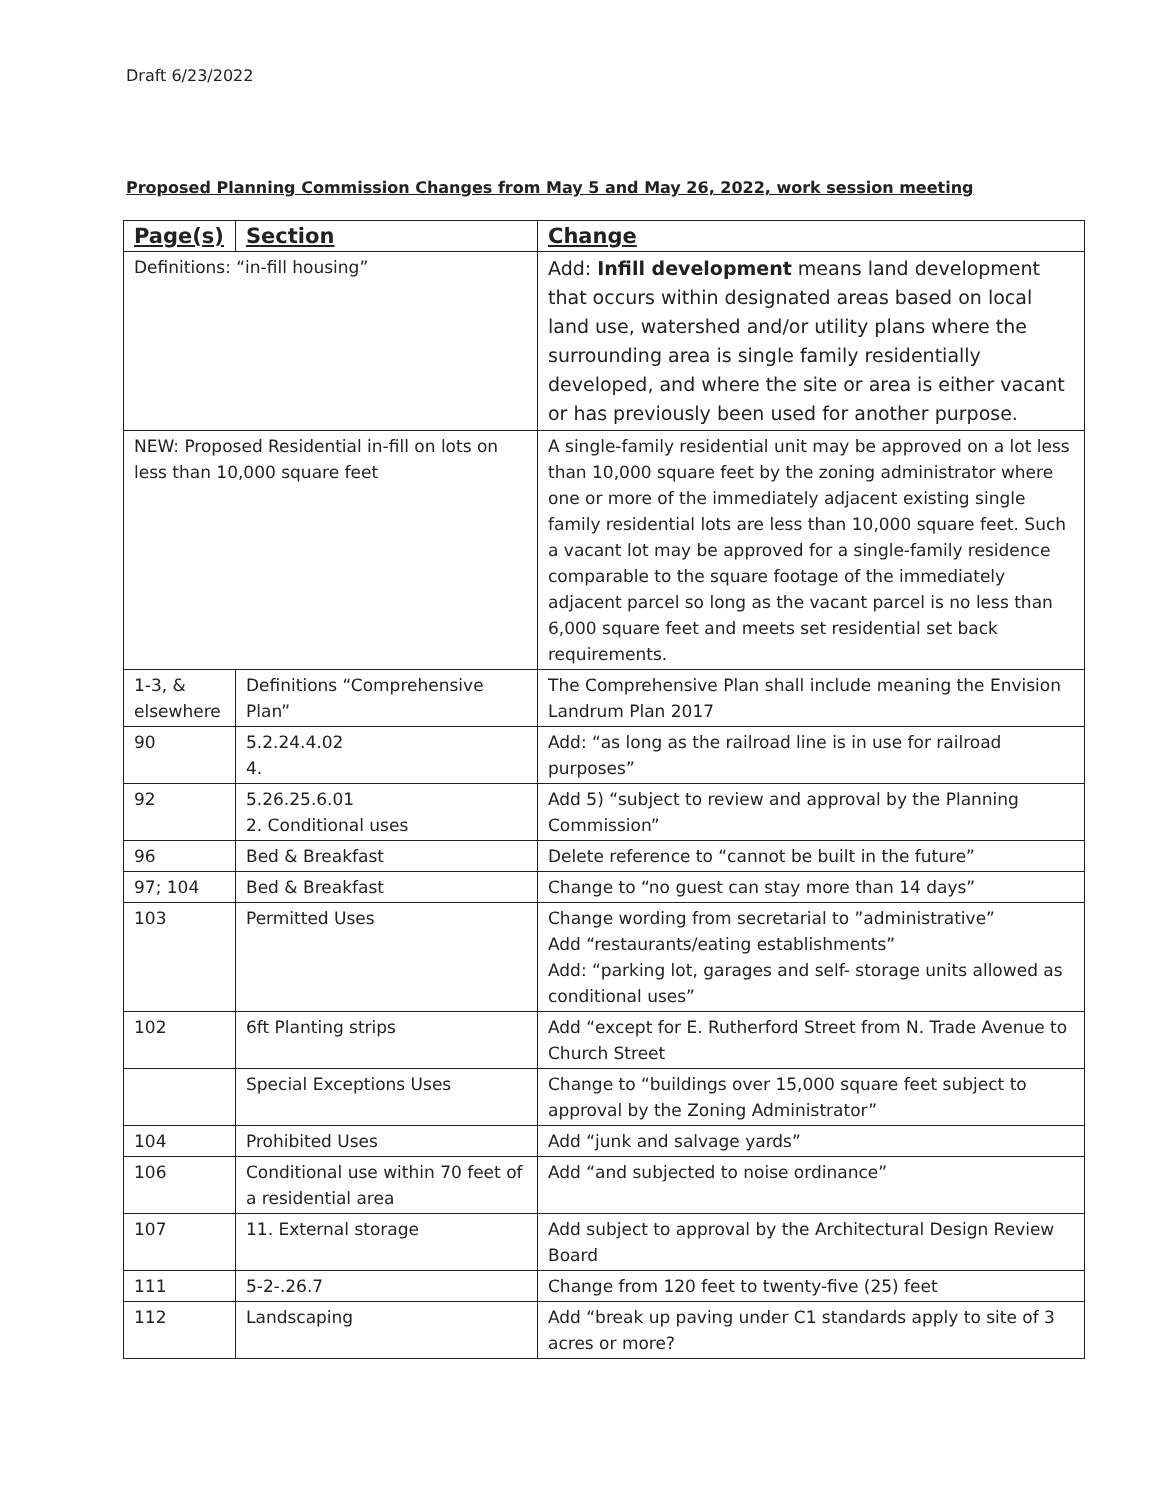Draft 6/23/2022
Proposed Planning Commission Changes from May 5 and May 26, 2022, work session meeting
| Page(s) | Section | Change |
| --- | --- | --- |
| Definitions: “in-fill housing” | | Add: Infill development means land development that occurs within designated areas based on local land use, watershed and/or utility plans where the surrounding area is single family residentially developed, and where the site or area is either vacant or has previously been used for another purpose. |
| NEW: Proposed Residential in-fill on lots on less than 10,000 square feet | | A single-family residential unit may be approved on a lot less than 10,000 square feet by the zoning administrator where one or more of the immediately adjacent existing single family residential lots are less than 10,000 square feet. Such a vacant lot may be approved for a single-family residence comparable to the square footage of the immediately adjacent parcel so long as the vacant parcel is no less than 6,000 square feet and meets set residential set back requirements. |
| 1-3, & elsewhere | Definitions “Comprehensive Plan” | The Comprehensive Plan shall include meaning the Envision Landrum Plan 2017 |
| 90 | 5.2.24.4.02 4. | Add: “as long as the railroad line is in use for railroad purposes” |
| 92 | 5.26.25.6.01 2. Conditional uses | Add 5) “subject to review and approval by the Planning Commission” |
| 96 | Bed & Breakfast | Delete reference to “cannot be built in the future” |
| 97; 104 | Bed & Breakfast | Change to “no guest can stay more than 14 days” |
| 103 | Permitted Uses | Change wording from secretarial to ”administrative” Add “restaurants/eating establishments” Add: “parking lot, garages and self- storage units allowed as conditional uses” |
| 102 | 6ft Planting strips | Add “except for E. Rutherford Street from N. Trade Avenue to Church Street |
| | Special Exceptions Uses | Change to “buildings over 15,000 square feet subject to approval by the Zoning Administrator” |
| 104 | Prohibited Uses | Add “junk and salvage yards” |
| 106 | Conditional use within 70 feet of a residential area | Add “and subjected to noise ordinance” |
| 107 | 11. External storage | Add subject to approval by the Architectural Design Review Board |
| 111 | 5-2-.26.7 | Change from 120 feet to twenty-five (25) feet |
| 112 | Landscaping | Add “break up paving under C1 standards apply to site of 3 acres or more? |